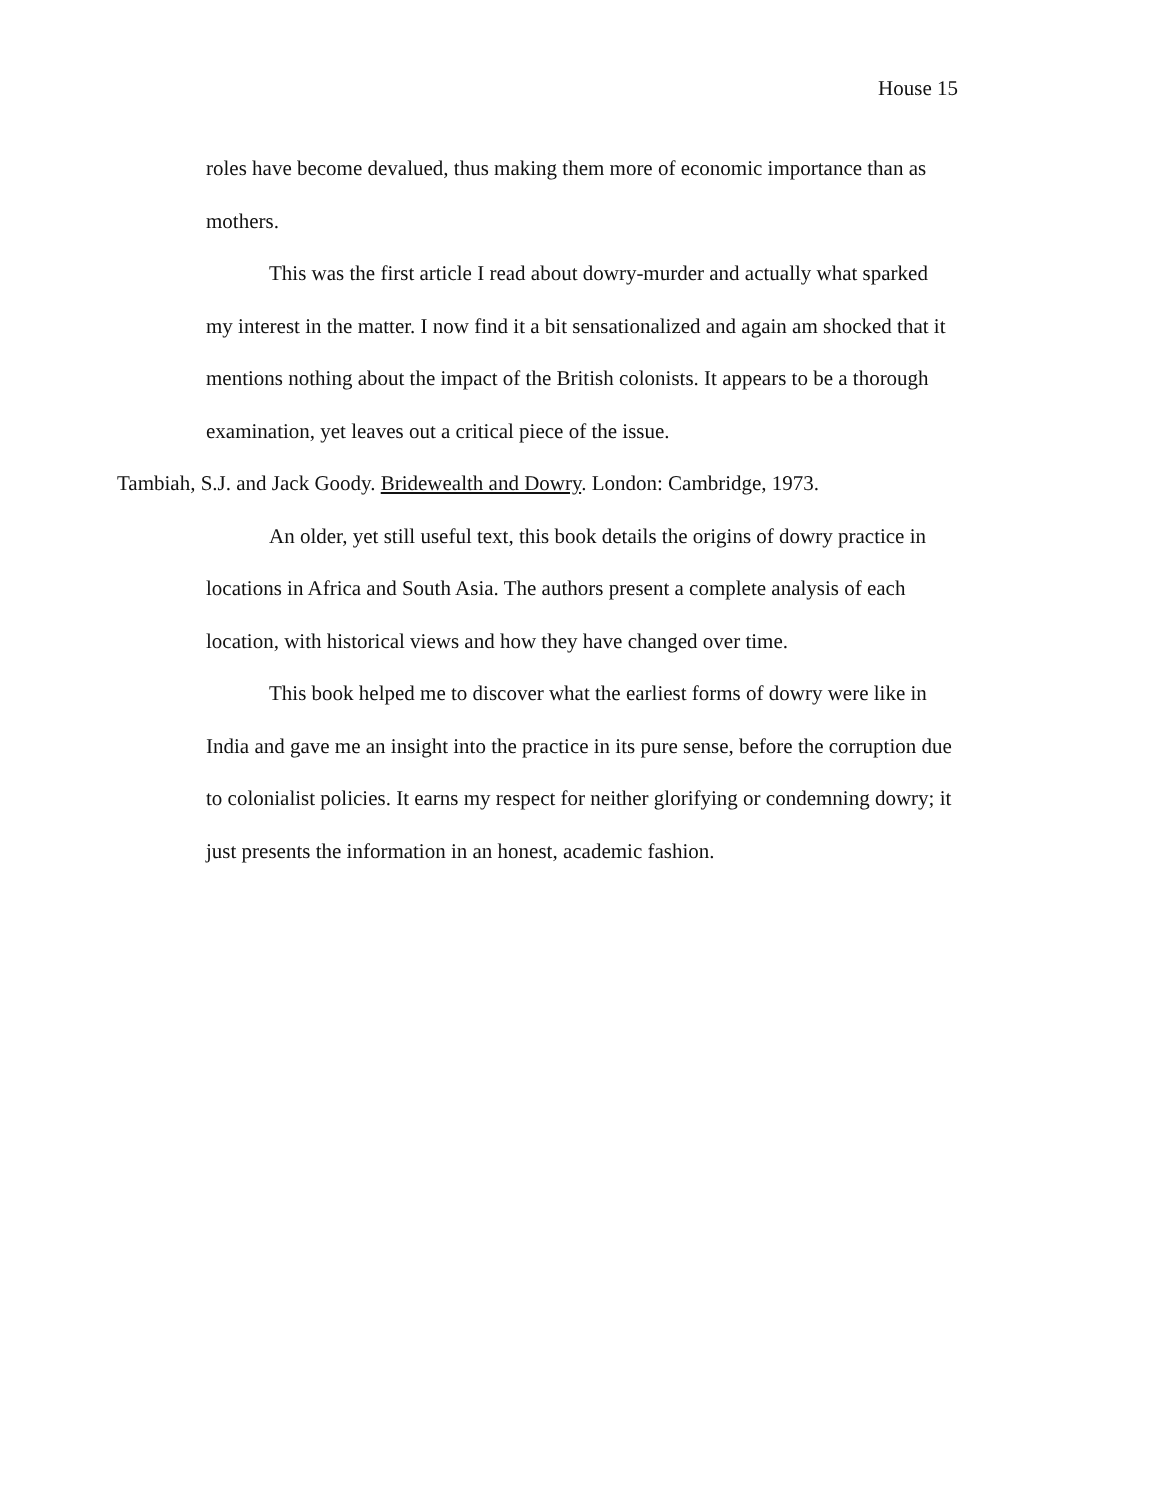House 15
roles have become devalued, thus making them more of economic importance than as mothers.
This was the first article I read about dowry-murder and actually what sparked my interest in the matter. I now find it a bit sensationalized and again am shocked that it mentions nothing about the impact of the British colonists. It appears to be a thorough examination, yet leaves out a critical piece of the issue.
Tambiah, S.J. and Jack Goody. Bridewealth and Dowry. London: Cambridge, 1973.
An older, yet still useful text, this book details the origins of dowry practice in locations in Africa and South Asia. The authors present a complete analysis of each location, with historical views and how they have changed over time.
This book helped me to discover what the earliest forms of dowry were like in India and gave me an insight into the practice in its pure sense, before the corruption due to colonialist policies. It earns my respect for neither glorifying or condemning dowry; it just presents the information in an honest, academic fashion.